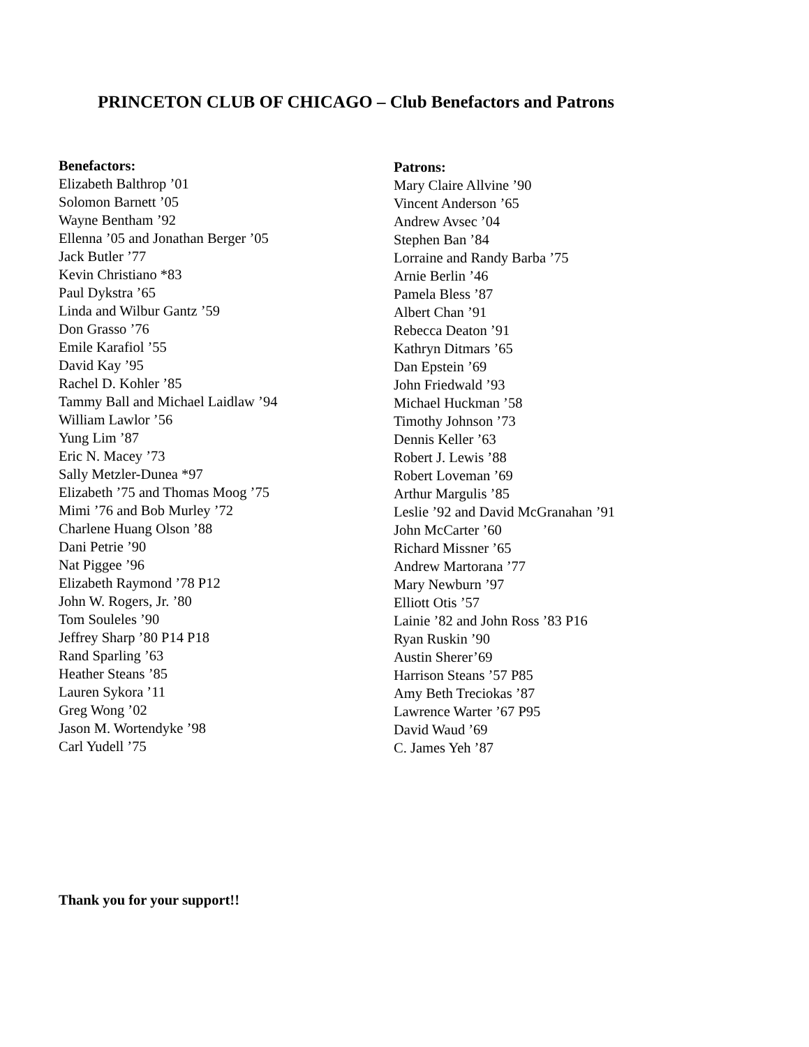PRINCETON CLUB OF CHICAGO – Club Benefactors and Patrons
Benefactors:
Elizabeth Balthrop ’01
Solomon Barnett ’05
Wayne Bentham ’92
Ellenna ’05 and Jonathan Berger ’05
Jack Butler ’77
Kevin Christiano *83
Paul Dykstra ’65
Linda and Wilbur Gantz ’59
Don Grasso ’76
Emile Karafiol ’55
David Kay ’95
Rachel D. Kohler ’85
Tammy Ball and Michael Laidlaw ’94
William Lawlor ’56
Yung Lim ’87
Eric N. Macey ’73
Sally Metzler-Dunea *97
Elizabeth ’75 and Thomas Moog ’75
Mimi ’76 and Bob Murley ’72
Charlene Huang Olson ’88
Dani Petrie ’90
Nat Piggee ’96
Elizabeth Raymond ’78 P12
John W. Rogers, Jr. ’80
Tom Souleles ’90
Jeffrey Sharp ’80 P14 P18
Rand Sparling ’63
Heather Steans ’85
Lauren Sykora ’11
Greg Wong ’02
Jason M. Wortendyke ’98
Carl Yudell ’75
Patrons:
Mary Claire Allvine ’90
Vincent Anderson ’65
Andrew Avsec ’04
Stephen Ban ’84
Lorraine and Randy Barba ’75
Arnie Berlin ’46
Pamela Bless ’87
Albert Chan ’91
Rebecca Deaton ’91
Kathryn Ditmars ’65
Dan Epstein ’69
John Friedwald ’93
Michael Huckman ’58
Timothy Johnson ’73
Dennis Keller ’63
Robert J. Lewis ’88
Robert Loveman ’69
Arthur Margulis ’85
Leslie ’92 and David McGranahan ’91
John McCarter ’60
Richard Missner ’65
Andrew Martorana ’77
Mary Newburn ’97
Elliott Otis ’57
Lainie ’82 and John Ross ’83 P16
Ryan Ruskin ’90
Austin Sherer’69
Harrison Steans ’57 P85
Amy Beth Treciokas ’87
Lawrence Warter ’67 P95
David Waud ’69
C. James Yeh ’87
Thank you for your support!!